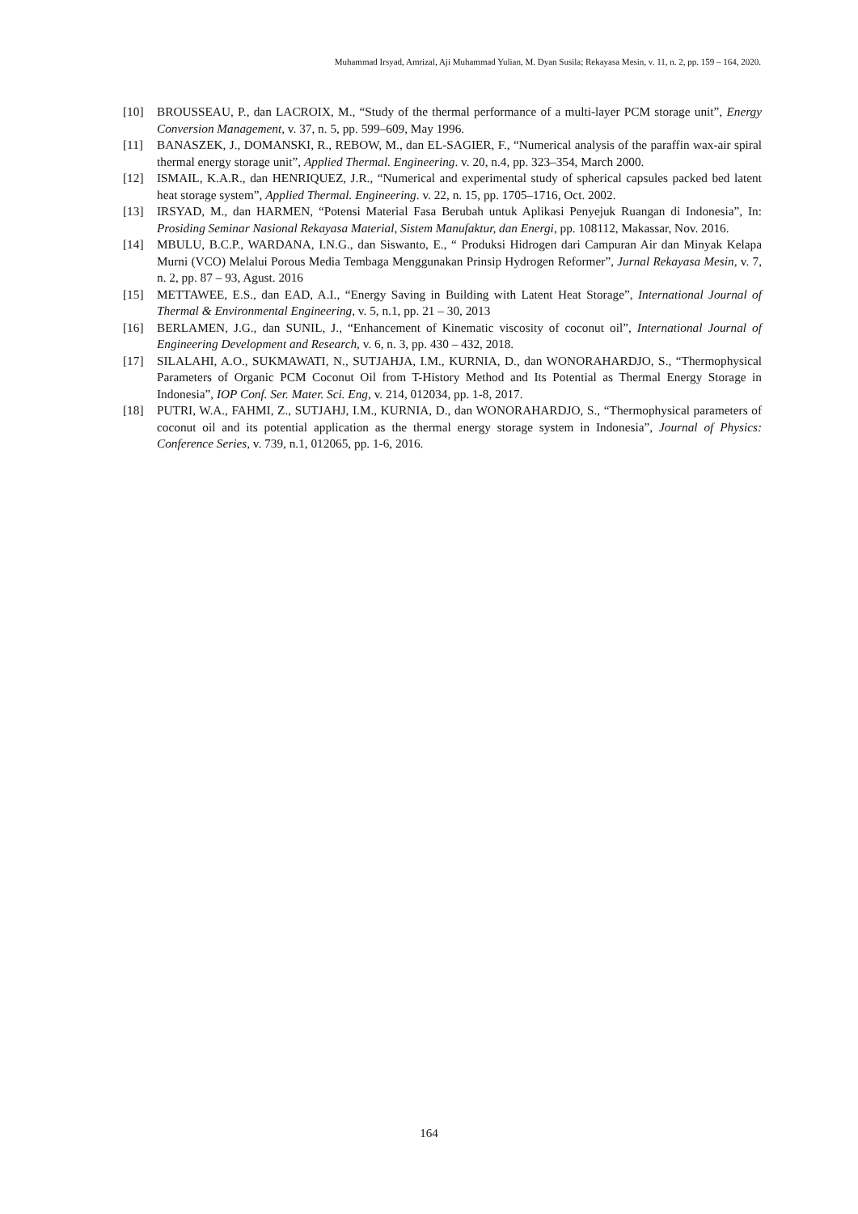Muhammad Irsyad, Amrizal, Aji Muhammad Yulian, M. Dyan Susila; Rekayasa Mesin, v. 11, n. 2, pp. 159 – 164, 2020.
[10] BROUSSEAU, P., dan LACROIX, M., “Study of the thermal performance of a multi-layer PCM storage unit”, Energy Conversion Management, v. 37, n. 5, pp. 599–609, May 1996.
[11] BANASZEK, J., DOMANSKI, R., REBOW, M., dan EL-SAGIER, F., “Numerical analysis of the paraffin wax-air spiral thermal energy storage unit”, Applied Thermal. Engineering. v. 20, n.4, pp. 323–354, March 2000.
[12] ISMAIL, K.A.R., dan HENRIQUEZ, J.R., “Numerical and experimental study of spherical capsules packed bed latent heat storage system”, Applied Thermal. Engineering. v. 22, n. 15, pp. 1705–1716, Oct. 2002.
[13] IRSYAD, M., dan HARMEN, “Potensi Material Fasa Berubah untuk Aplikasi Penyejuk Ruangan di Indonesia”, In: Prosiding Seminar Nasional Rekayasa Material, Sistem Manufaktur, dan Energi, pp. 108112, Makassar, Nov. 2016.
[14] MBULU, B.C.P., WARDANA, I.N.G., dan Siswanto, E., “ Produksi Hidrogen dari Campuran Air dan Minyak Kelapa Murni (VCO) Melalui Porous Media Tembaga Menggunakan Prinsip Hydrogen Reformer”, Jurnal Rekayasa Mesin, v. 7, n. 2, pp. 87 – 93, Agust. 2016
[15] METTAWEE, E.S., dan EAD, A.I., “Energy Saving in Building with Latent Heat Storage”, International Journal of Thermal & Environmental Engineering, v. 5, n.1, pp. 21 – 30, 2013
[16] BERLAMEN, J.G., dan SUNIL, J., “Enhancement of Kinematic viscosity of coconut oil”, International Journal of Engineering Development and Research, v. 6, n. 3, pp. 430 – 432, 2018.
[17] SILALAHI, A.O., SUKMAWATI, N., SUTJAHJA, I.M., KURNIA, D., dan WONORAHARDJO, S., “Thermophysical Parameters of Organic PCM Coconut Oil from T-History Method and Its Potential as Thermal Energy Storage in Indonesia”, IOP Conf. Ser. Mater. Sci. Eng, v. 214, 012034, pp. 1-8, 2017.
[18] PUTRI, W.A., FAHMI, Z., SUTJAHJ, I.M., KURNIA, D., dan WONORAHARDJO, S., “Thermophysical parameters of coconut oil and its potential application as the thermal energy storage system in Indonesia”, Journal of Physics: Conference Series, v. 739, n.1, 012065, pp. 1-6, 2016.
164